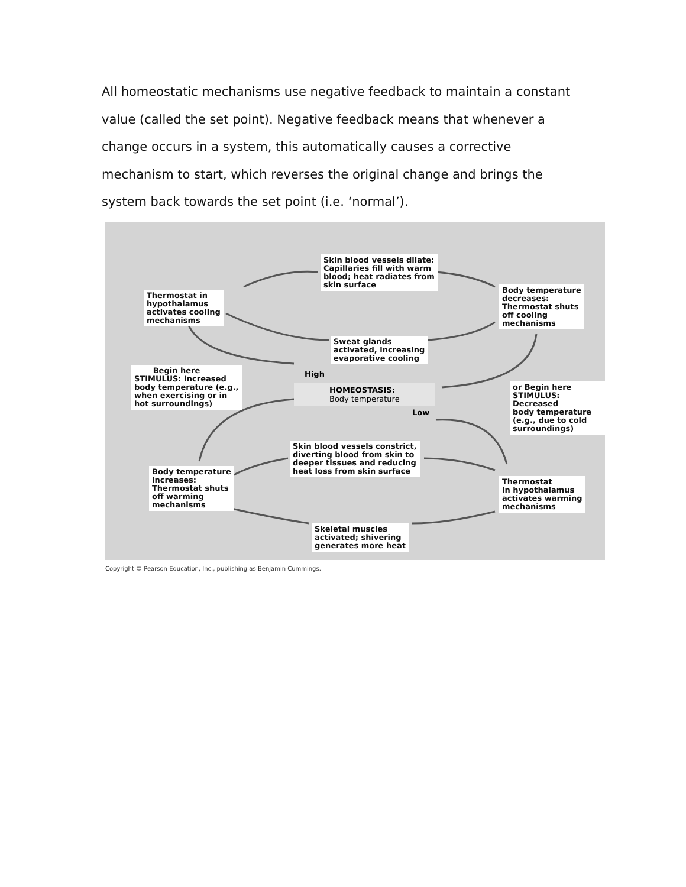All homeostatic mechanisms use negative feedback to maintain a constant value (called the set point). Negative feedback means that whenever a change occurs in a system, this automatically causes a corrective mechanism to start, which reverses the original change and brings the system back towards the set point (i.e. ‘normal’).
Skin blood vessels dilate:
Capillaries fill with warm
blood; heat radiates from
skin surface
Thermostat in
hypothalamus
activates cooling
mechanisms
Body temperature
decreases:
Thermostat shuts
off cooling
mechanisms
Sweat glands
activated, increasing
evaporative cooling
Begin here
STIMULUS: Increased
body temperature (e.g.,
when exercising or in
hot surroundings)
High
HOMEOSTASIS:
Body temperature
Low
or Begin here
STIMULUS: Decreased
body temperature
(e.g., due to cold
surroundings)
Skin blood vessels constrict,
diverting blood from skin to
deeper tissues and reducing
heat loss from skin surface
Body temperature
increases:
Thermostat shuts
off warming
mechanisms
Thermostat
in hypothalamus
activates warming
mechanisms
Skeletal muscles
activated; shivering
generates more heat
Copyright © Pearson Education, Inc., publishing as Benjamin Cummings.